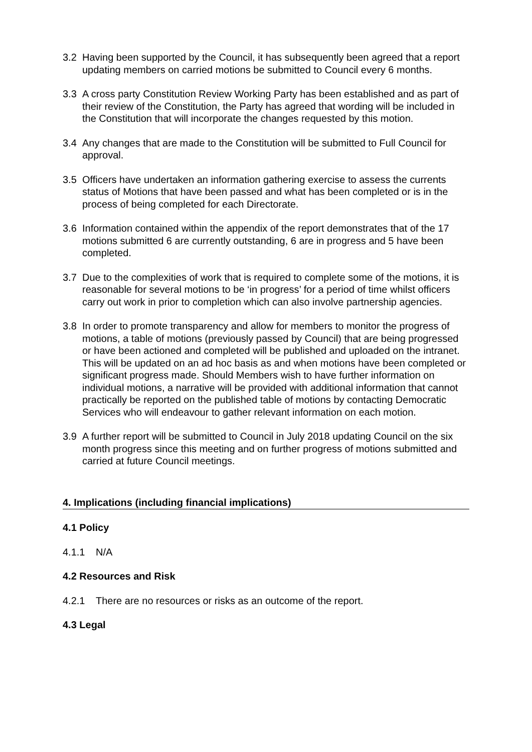3.2 Having been supported by the Council, it has subsequently been agreed that a report updating members on carried motions be submitted to Council every 6 months.
3.3 A cross party Constitution Review Working Party has been established and as part of their review of the Constitution, the Party has agreed that wording will be included in the Constitution that will incorporate the changes requested by this motion.
3.4 Any changes that are made to the Constitution will be submitted to Full Council for approval.
3.5 Officers have undertaken an information gathering exercise to assess the currents status of Motions that have been passed and what has been completed or is in the process of being completed for each Directorate.
3.6 Information contained within the appendix of the report demonstrates that of the 17 motions submitted 6 are currently outstanding, 6 are in progress and 5 have been completed.
3.7 Due to the complexities of work that is required to complete some of the motions, it is reasonable for several motions to be ‘in progress’ for a period of time whilst officers carry out work in prior to completion which can also involve partnership agencies.
3.8 In order to promote transparency and allow for members to monitor the progress of motions, a table of motions (previously passed by Council) that are being progressed or have been actioned and completed will be published and uploaded on the intranet. This will be updated on an ad hoc basis as and when motions have been completed or significant progress made. Should Members wish to have further information on individual motions, a narrative will be provided with additional information that cannot practically be reported on the published table of motions by contacting Democratic Services who will endeavour to gather relevant information on each motion.
3.9 A further report will be submitted to Council in July 2018 updating Council on the six month progress since this meeting and on further progress of motions submitted and carried at future Council meetings.
4. Implications (including financial implications)
4.1 Policy
4.1.1 N/A
4.2 Resources and Risk
4.2.1 There are no resources or risks as an outcome of the report.
4.3 Legal